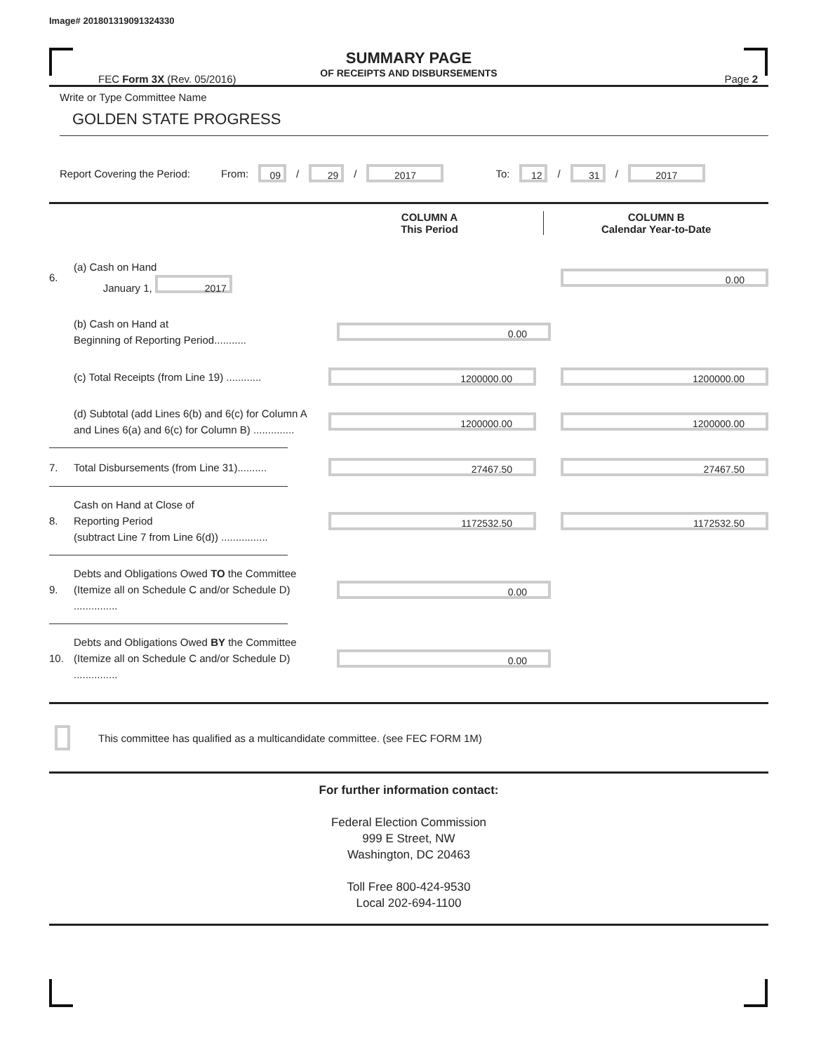Image# 201801319091324330
SUMMARY PAGE
OF RECEIPTS AND DISBURSEMENTS
FEC Form 3X (Rev. 05/2016) Page 2
Write or Type Committee Name
GOLDEN STATE PROGRESS
Report Covering the Period: From: 09 / 29 / 2017 To: 12 / 31 / 2017
COLUMN A
This Period
COLUMN B
Calendar Year-to-Date
6.
(a) Cash on Hand
January 1, 2017
0.00
(b) Cash on Hand at
Beginning of Reporting Period...........
0.00
(c) Total Receipts (from Line 19) ............
1200000.00 1200000.00
(d) Subtotal (add Lines 6(b) and 6(c) for Column A and Lines 6(a) and 6(c) for Column B) ..............
1200000.00 1200000.00
7.
Total Disbursements (from Line 31)..........
27467.50 27467.50
8.
Cash on Hand at Close of
Reporting Period
(subtract Line 7 from Line 6(d)) ................
1172532.50 1172532.50
9.
Debts and Obligations Owed TO the Committee (Itemize all on Schedule C and/or Schedule D) ...............
0.00
10.
Debts and Obligations Owed BY the Committee (Itemize all on Schedule C and/or Schedule D) ...............
0.00
This committee has qualified as a multicandidate committee. (see FEC FORM 1M)
For further information contact:
Federal Election Commission
999 E Street, NW
Washington, DC 20463
Toll Free 800-424-9530
Local 202-694-1100